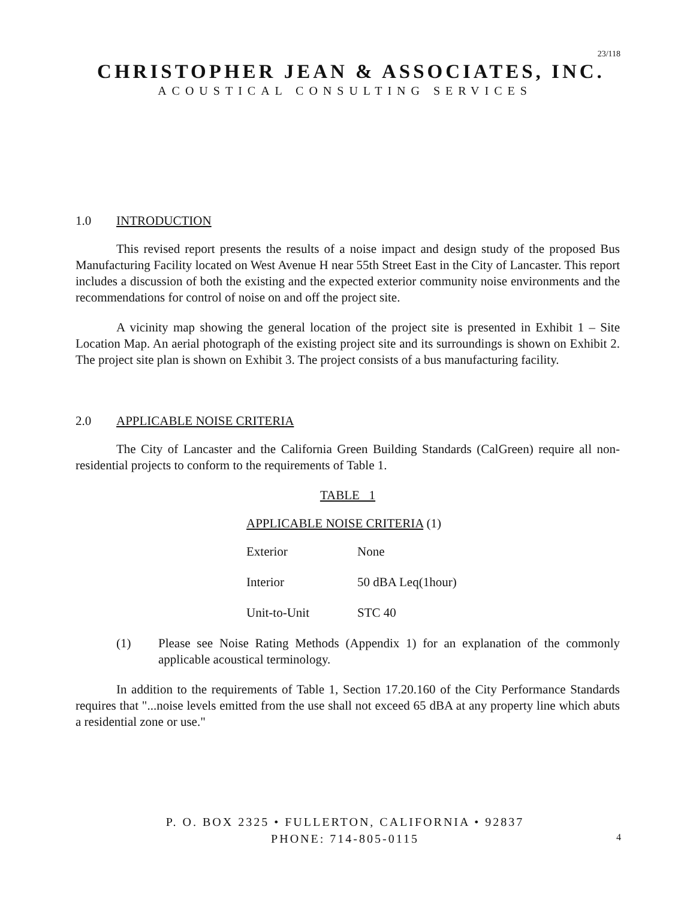23/118
CHRISTOPHER JEAN & ASSOCIATES, INC.
ACOUSTICAL CONSULTING SERVICES
1.0 INTRODUCTION
This revised report presents the results of a noise impact and design study of the proposed Bus Manufacturing Facility located on West Avenue H near 55th Street East in the City of Lancaster. This report includes a discussion of both the existing and the expected exterior community noise environments and the recommendations for control of noise on and off the project site.
A vicinity map showing the general location of the project site is presented in Exhibit 1 – Site Location Map. An aerial photograph of the existing project site and its surroundings is shown on Exhibit 2. The project site plan is shown on Exhibit 3. The project consists of a bus manufacturing facility.
2.0 APPLICABLE NOISE CRITERIA
The City of Lancaster and the California Green Building Standards (CalGreen) require all non-residential projects to conform to the requirements of Table 1.
TABLE 1
APPLICABLE NOISE CRITERIA (1)
| Exterior | None |
| Interior | 50 dBA Leq(1hour) |
| Unit-to-Unit | STC 40 |
(1) Please see Noise Rating Methods (Appendix 1) for an explanation of the commonly applicable acoustical terminology.
In addition to the requirements of Table 1, Section 17.20.160 of the City Performance Standards requires that "...noise levels emitted from the use shall not exceed 65 dBA at any property line which abuts a residential zone or use."
P. O. BOX 2325 • FULLERTON, CALIFORNIA • 92837
PHONE: 714-805-0115
4